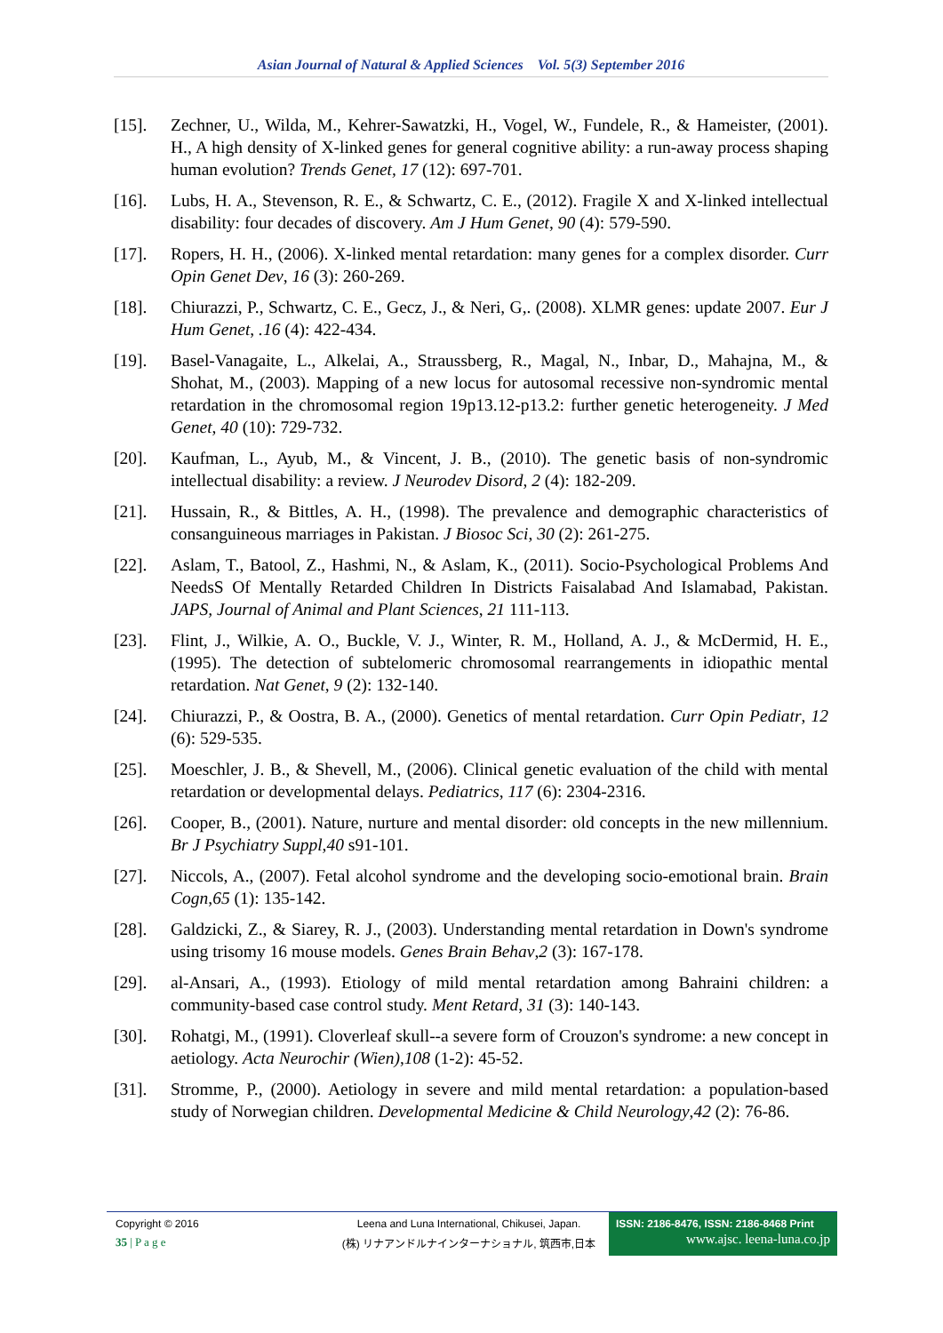Asian Journal of Natural & Applied Sciences Vol. 5(3) September 2016
[15]. Zechner, U., Wilda, M., Kehrer-Sawatzki, H., Vogel, W., Fundele, R., & Hameister, (2001). H., A high density of X-linked genes for general cognitive ability: a run-away process shaping human evolution? Trends Genet, 17 (12): 697-701.
[16]. Lubs, H. A., Stevenson, R. E., & Schwartz, C. E., (2012). Fragile X and X-linked intellectual disability: four decades of discovery. Am J Hum Genet, 90 (4): 579-590.
[17]. Ropers, H. H., (2006). X-linked mental retardation: many genes for a complex disorder. Curr Opin Genet Dev, 16 (3): 260-269.
[18]. Chiurazzi, P., Schwartz, C. E., Gecz, J., & Neri, G,. (2008). XLMR genes: update 2007. Eur J Hum Genet, .16 (4): 422-434.
[19]. Basel-Vanagaite, L., Alkelai, A., Straussberg, R., Magal, N., Inbar, D., Mahajna, M., & Shohat, M., (2003). Mapping of a new locus for autosomal recessive non-syndromic mental retardation in the chromosomal region 19p13.12-p13.2: further genetic heterogeneity. J Med Genet, 40 (10): 729-732.
[20]. Kaufman, L., Ayub, M., & Vincent, J. B., (2010). The genetic basis of non-syndromic intellectual disability: a review. J Neurodev Disord, 2 (4): 182-209.
[21]. Hussain, R., & Bittles, A. H., (1998). The prevalence and demographic characteristics of consanguineous marriages in Pakistan. J Biosoc Sci, 30 (2): 261-275.
[22]. Aslam, T., Batool, Z., Hashmi, N., & Aslam, K., (2011). Socio-Psychological Problems And NeedsS Of Mentally Retarded Children In Districts Faisalabad And Islamabad, Pakistan. JAPS, Journal of Animal and Plant Sciences, 21 111-113.
[23]. Flint, J., Wilkie, A. O., Buckle, V. J., Winter, R. M., Holland, A. J., & McDermid, H. E., (1995). The detection of subtelomeric chromosomal rearrangements in idiopathic mental retardation. Nat Genet, 9 (2): 132-140.
[24]. Chiurazzi, P., & Oostra, B. A., (2000). Genetics of mental retardation. Curr Opin Pediatr, 12 (6): 529-535.
[25]. Moeschler, J. B., & Shevell, M., (2006). Clinical genetic evaluation of the child with mental retardation or developmental delays. Pediatrics, 117 (6): 2304-2316.
[26]. Cooper, B., (2001). Nature, nurture and mental disorder: old concepts in the new millennium. Br J Psychiatry Suppl,40 s91-101.
[27]. Niccols, A., (2007). Fetal alcohol syndrome and the developing socio-emotional brain. Brain Cogn,65 (1): 135-142.
[28]. Galdzicki, Z., & Siarey, R. J., (2003). Understanding mental retardation in Down's syndrome using trisomy 16 mouse models. Genes Brain Behav,2 (3): 167-178.
[29]. al-Ansari, A., (1993). Etiology of mild mental retardation among Bahraini children: a community-based case control study. Ment Retard, 31 (3): 140-143.
[30]. Rohatgi, M., (1991). Cloverleaf skull--a severe form of Crouzon's syndrome: a new concept in aetiology. Acta Neurochir (Wien),108 (1-2): 45-52.
[31]. Stromme, P., (2000). Aetiology in severe and mild mental retardation: a population-based study of Norwegian children. Developmental Medicine & Child Neurology,42 (2): 76-86.
Copyright © 2016
35 | P a g e
Leena and Luna International, Chikusei, Japan.
(株) リナアンドルナインターナショナル, 筑西市,日本
ISSN: 2186-8476, ISSN: 2186-8468 Print
www.ajsc. leena-luna.co.jp